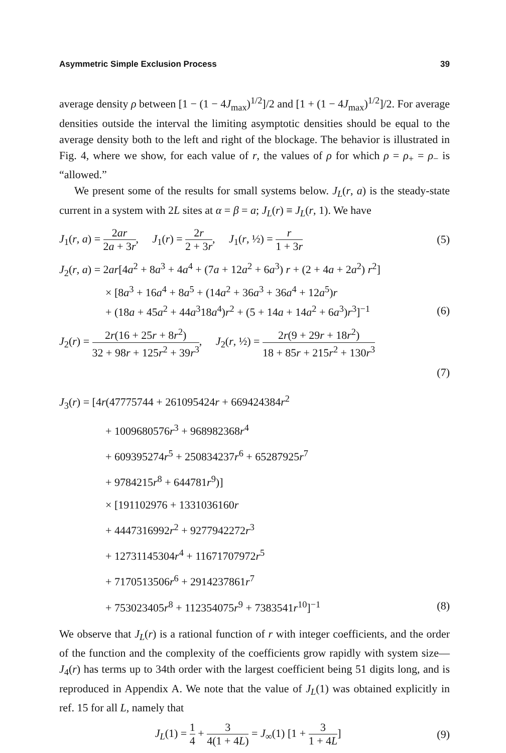Asymmetric Simple Exclusion Process 39
average density ρ between [1 − (1 − 4J<sub>max</sub>)<sup>1/2</sup>]/2 and [1 + (1 − 4J<sub>max</sub>)<sup>1/2</sup>]/2. For average densities outside the interval the limiting asymptotic densities should be equal to the average density both to the left and right of the blockage. The behavior is illustrated in Fig. 4, where we show, for each value of r, the values of ρ for which ρ = ρ<sub>+</sub> = ρ<sub>−</sub> is “allowed.”
We present some of the results for small systems below. J<sub>L</sub>(r, a) is the steady-state current in a system with 2L sites at α = β = a; J<sub>L</sub>(r) ≡ J<sub>L</sub>(r, 1). We have
J<sub>1</sub>(r, a) = 2ar 2a + 3r, J<sub>1</sub>(r) = 2r 2 + 3r, J<sub>1</sub>(r, ½) = r 1 + 3r
(5)
J<sub>2</sub>(r, a) = 2ar[4a<sup>2</sup> + 8a<sup>3</sup> + 4a<sup>4</sup> + (7a + 12a<sup>2</sup> + 6a<sup>3</sup>) r + (2 + 4a + 2a<sup>2</sup>) r<sup>2</sup>]
× [8a<sup>3</sup> + 16a<sup>4</sup> + 8a<sup>5</sup> + (14a<sup>2</sup> + 36a<sup>3</sup> + 36a<sup>4</sup> + 12a<sup>5</sup>)r
+ (18a + 45a<sup>2</sup> + 44a<sup>3</sup>18a<sup>4</sup>)r<sup>2</sup> + (5 + 14a + 14a<sup>2</sup> + 6a<sup>3</sup>)r<sup>3</sup>]<sup>−1</sup>
(6)
J<sub>2</sub>(r) = 2r(16 + 25r + 8r<sup>2</sup>) 32 + 98r + 125r<sup>2</sup> + 39r<sup>3</sup>, J<sub>2</sub>(r, ½) = 2r(9 + 29r + 18r<sup>2</sup>) 18 + 85r + 215r<sup>2</sup> + 130r<sup>3</sup>
(7)
J<sub>3</sub>(r) = [4r(47775744 + 261095424r + 669424384r<sup>2</sup>
+ 1009680576r<sup>3</sup> + 968982368r<sup>4</sup>
+ 609395274r<sup>5</sup> + 250834237r<sup>6</sup> + 65287925r<sup>7</sup>
+ 9784215r<sup>8</sup> + 644781r<sup>9</sup>)]
× [191102976 + 1331036160r
+ 4447316992r<sup>2</sup> + 9277942272r<sup>3</sup>
+ 12731145304r<sup>4</sup> + 11671707972r<sup>5</sup>
+ 7170513506r<sup>6</sup> + 2914237861r<sup>7</sup>
+ 753023405r<sup>8</sup> + 112354075r<sup>9</sup> + 7383541r<sup>10</sup>]<sup>−1</sup>
(8)
We observe that J<sub>L</sub>(r) is a rational function of r with integer coefficients, and the order of the function and the complexity of the coefficients grow rapidly with system size—J<sub>4</sub>(r) has terms up to 34th order with the largest coefficient being 51 digits long, and is reproduced in Appendix A. We note that the value of J<sub>L</sub>(1) was obtained explicitly in ref. 15 for all L, namely that
J<sub>L</sub>(1) = 1 4 + 3 4(1 + 4L) = J<sub>∞</sub>(1) [1 + 3 1 + 4L]
(9)